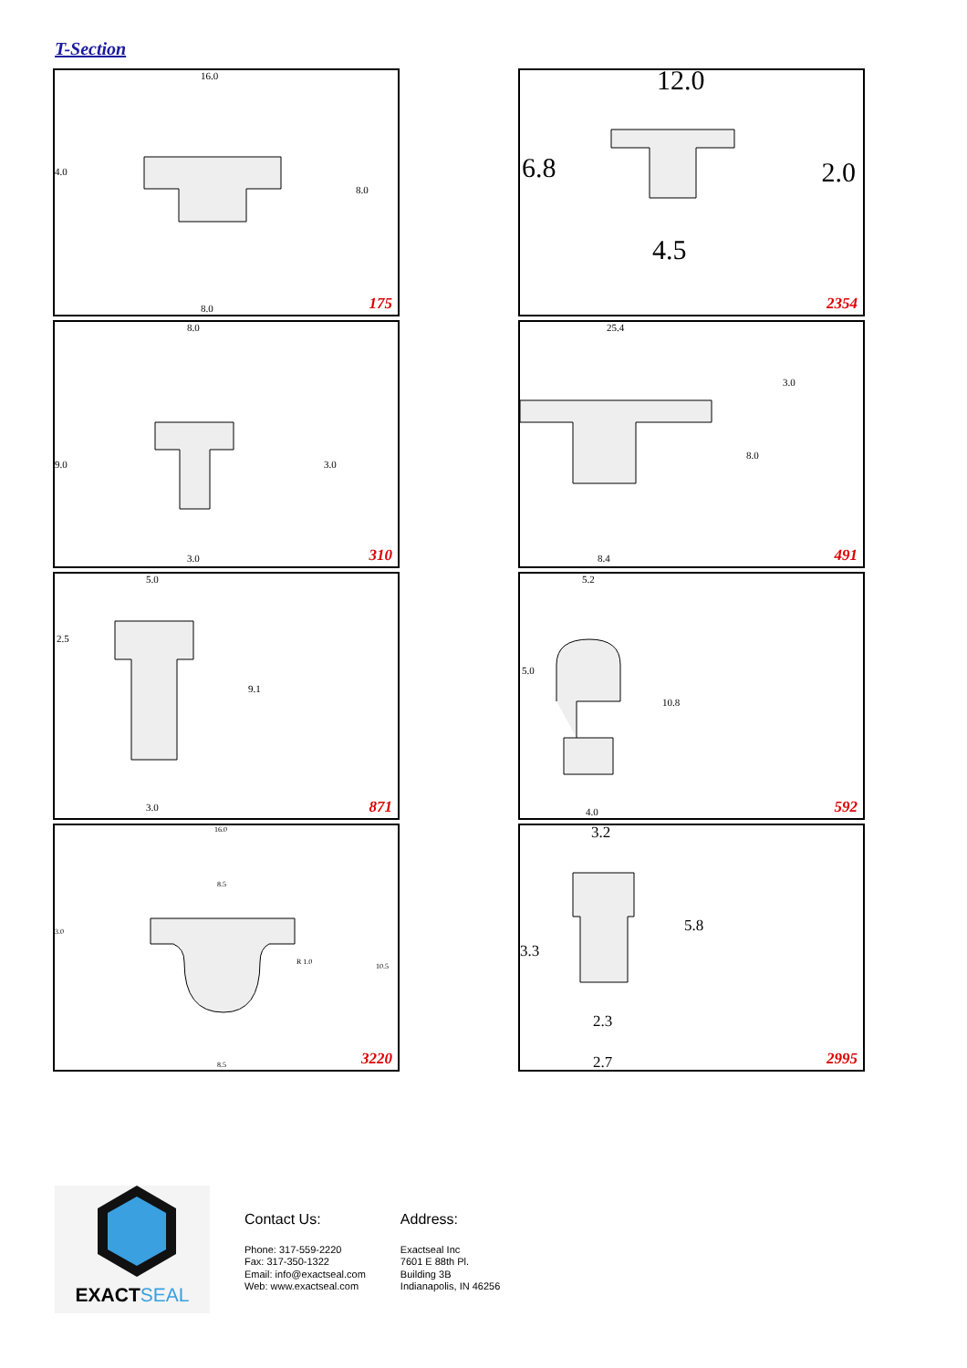T-Section
16.0
4.0
8.0
8.0 175
12.0
6.8 2.0
4.5
2354
8.0
9.0 3.0
3.0 310
25.4
3.0
8.0
8.4 491
5.0
2.5
9.1
3.0 871
5.2
5.0
10.8
4.0 592
16.0
8.5
3.0
R 1.0
10.5
8.5 3220
3.2
5.8
3.3
2.3
2.7 2995
EXACTSEAL
Contact Us:
Phone: 317-559-2220
Fax: 317-350-1322
Email: info@exactseal.com
Web: www.exactseal.com
Address:
Exactseal Inc
7601 E 88th Pl.
Building 3B
Indianapolis, IN 46256